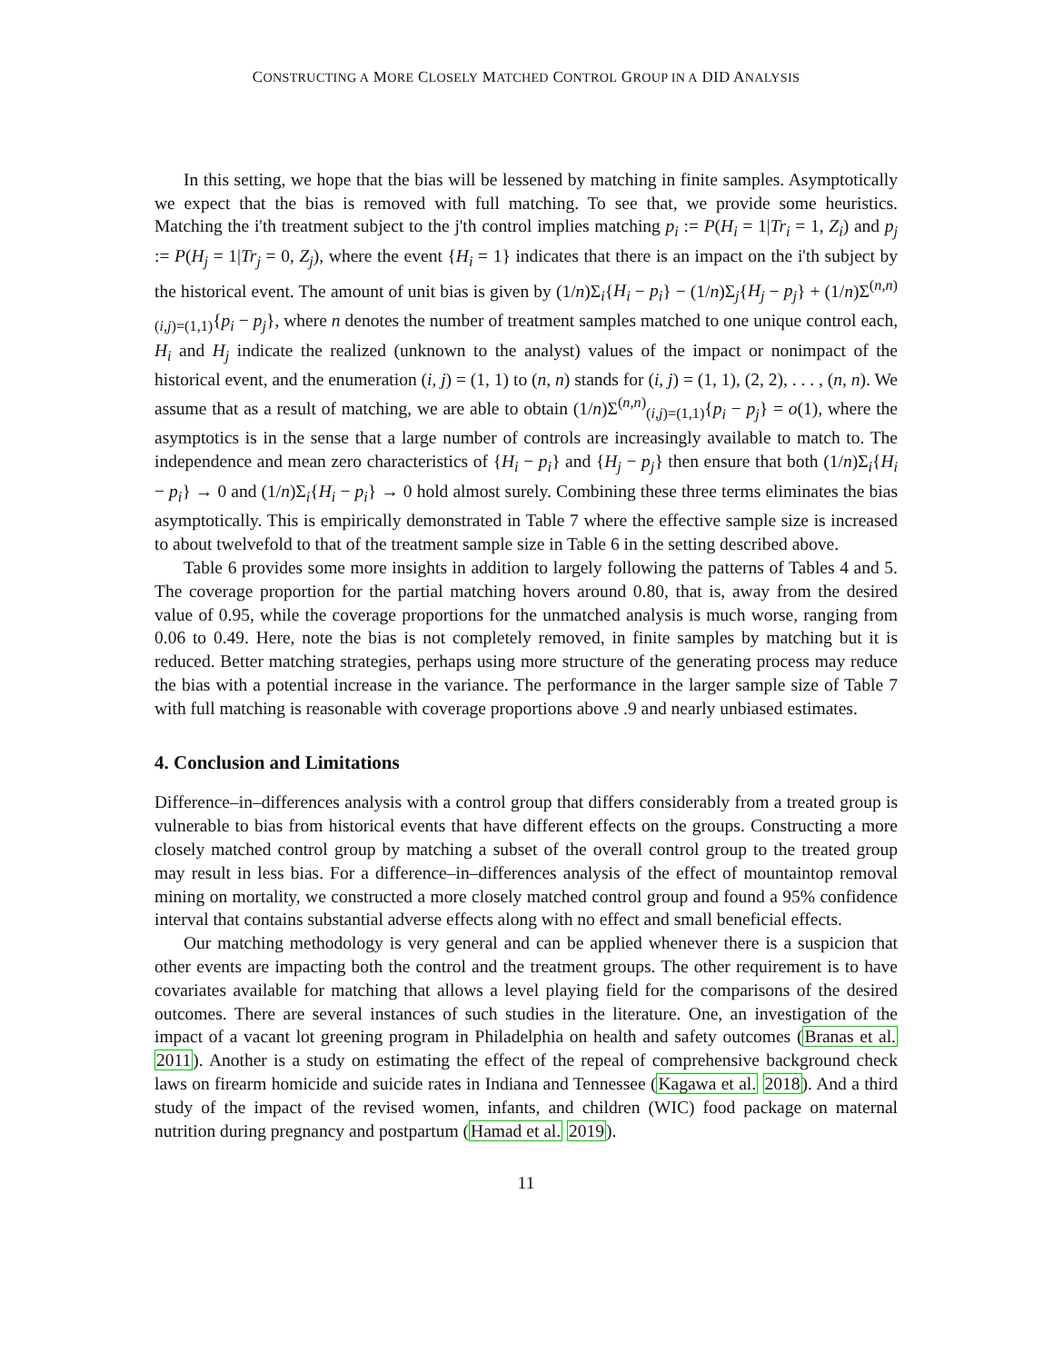CONSTRUCTING A MORE CLOSELY MATCHED CONTROL GROUP IN A DID ANALYSIS
In this setting, we hope that the bias will be lessened by matching in finite samples. Asymptotically we expect that the bias is removed with full matching. To see that, we provide some heuristics. Matching the i'th treatment subject to the j'th control implies matching p<sub>i</sub> := P(H<sub>i</sub> = 1|Tr<sub>i</sub> = 1, Z<sub>i</sub>) and p<sub>j</sub> := P(H<sub>j</sub> = 1|Tr<sub>j</sub> = 0, Z<sub>j</sub>), where the event {H<sub>i</sub> = 1} indicates that there is an impact on the i'th subject by the historical event. The amount of unit bias is given by (1/n)Σ<sub>i</sub>{H<sub>i</sub> − p<sub>i</sub>} − (1/n)Σ<sub>j</sub>{H<sub>j</sub> − p<sub>j</sub>} + (1/n)Σ<sup>(n,n)</sup><sub>(i,j)=(1,1)</sub>{p<sub>i</sub> − p<sub>j</sub>}, where n denotes the number of treatment samples matched to one unique control each, H<sub>i</sub> and H<sub>j</sub> indicate the realized (unknown to the analyst) values of the impact or nonimpact of the historical event, and the enumeration (i, j) = (1, 1) to (n, n) stands for (i, j) = (1, 1), (2, 2), . . . , (n, n). We assume that as a result of matching, we are able to obtain (1/n)Σ<sup>(n,n)</sup><sub>(i,j)=(1,1)</sub>{p<sub>i</sub> − p<sub>j</sub>} = o(1), where the asymptotics is in the sense that a large number of controls are increasingly available to match to. The independence and mean zero characteristics of {H<sub>i</sub> − p<sub>i</sub>} and {H<sub>j</sub> − p<sub>j</sub>} then ensure that both (1/n)Σ<sub>i</sub>{H<sub>i</sub> − p<sub>i</sub>} → 0 and (1/n)Σ<sub>i</sub>{H<sub>i</sub> − p<sub>i</sub>} → 0 hold almost surely. Combining these three terms eliminates the bias asymptotically. This is empirically demonstrated in Table 7 where the effective sample size is increased to about twelvefold to that of the treatment sample size in Table 6 in the setting described above.
Table 6 provides some more insights in addition to largely following the patterns of Tables 4 and 5. The coverage proportion for the partial matching hovers around 0.80, that is, away from the desired value of 0.95, while the coverage proportions for the unmatched analysis is much worse, ranging from 0.06 to 0.49. Here, note the bias is not completely removed, in finite samples by matching but it is reduced. Better matching strategies, perhaps using more structure of the generating process may reduce the bias with a potential increase in the variance. The performance in the larger sample size of Table 7 with full matching is reasonable with coverage proportions above .9 and nearly unbiased estimates.
4. Conclusion and Limitations
Difference–in–differences analysis with a control group that differs considerably from a treated group is vulnerable to bias from historical events that have different effects on the groups. Constructing a more closely matched control group by matching a subset of the overall control group to the treated group may result in less bias. For a difference–in–differences analysis of the effect of mountaintop removal mining on mortality, we constructed a more closely matched control group and found a 95% confidence interval that contains substantial adverse effects along with no effect and small beneficial effects.
Our matching methodology is very general and can be applied whenever there is a suspicion that other events are impacting both the control and the treatment groups. The other requirement is to have covariates available for matching that allows a level playing field for the comparisons of the desired outcomes. There are several instances of such studies in the literature. One, an investigation of the impact of a vacant lot greening program in Philadelphia on health and safety outcomes (Branas et al. 2011). Another is a study on estimating the effect of the repeal of comprehensive background check laws on firearm homicide and suicide rates in Indiana and Tennessee (Kagawa et al. 2018). And a third study of the impact of the revised women, infants, and children (WIC) food package on maternal nutrition during pregnancy and postpartum (Hamad et al. 2019).
11